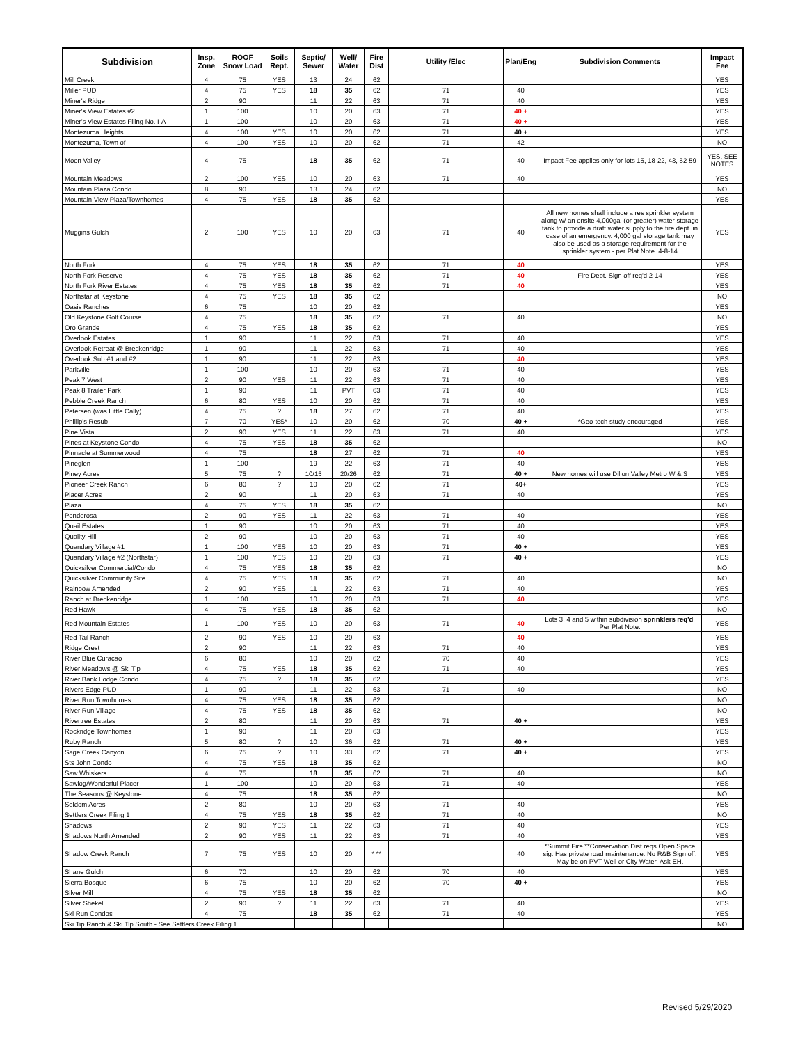| Subdivision | Insp. Zone | ROOF Snow Load | Soils Rept. | Septic/ Sewer | Well/ Water | Fire Dist | Utility /Elec | Plan/Eng | Subdivision Comments | Impact Fee |
| --- | --- | --- | --- | --- | --- | --- | --- | --- | --- | --- |
| Mill Creek | 4 | 75 | YES | 13 | 24 | 62 | | | | YES |
| Miller PUD | 4 | 75 | YES | 18 | 35 | 62 | 71 | 40 | | YES |
| Miner's Ridge | 2 | 90 | | 11 | 22 | 63 | 71 | 40 | | YES |
| Miner's View Estates #2 | 1 | 100 | | 10 | 20 | 63 | 71 | 40 + | | YES |
| Miner's View Estates Filing No. I-A | 1 | 100 | | 10 | 20 | 63 | 71 | 40 + | | YES |
| Montezuma Heights | 4 | 100 | YES | 10 | 20 | 62 | 71 | 40 + | | YES |
| Montezuma, Town of | 4 | 100 | YES | 10 | 20 | 62 | 71 | 42 | | NO |
| Moon Valley | 4 | 75 | | 18 | 35 | 62 | 71 | 40 | Impact Fee applies only for lots 15, 18-22, 43, 52-59 | YES, SEE NOTES |
| Mountain Meadows | 2 | 100 | YES | 10 | 20 | 63 | 71 | 40 | | YES |
| Mountain Plaza Condo | 8 | 90 | | 13 | 24 | 62 | | | | NO |
| Mountain View Plaza/Townhomes | 4 | 75 | YES | 18 | 35 | 62 | | | | YES |
| Muggins Gulch | 2 | 100 | YES | 10 | 20 | 63 | 71 | 40 | All new homes shall include a res sprinkler system along w/ an onsite 4,000gal (or greater) water storage tank to provide a draft water supply to the fire dept. in case of an emergency. 4,000 gal storage tank may also be used as a storage requirement for the sprinkler system - per Plat Note. 4-8-14 | YES |
| North Fork | 4 | 75 | YES | 18 | 35 | 62 | 71 | 40 | | YES |
| North Fork Reserve | 4 | 75 | YES | 18 | 35 | 62 | 71 | 40 | Fire Dept. Sign off req'd 2-14 | YES |
| North Fork River Estates | 4 | 75 | YES | 18 | 35 | 62 | 71 | 40 | | YES |
| Northstar at Keystone | 4 | 75 | YES | 18 | 35 | 62 | | | | NO |
| Oasis Ranches | 6 | 75 | | 10 | 20 | 62 | | | | YES |
| Old Keystone Golf Course | 4 | 75 | | 18 | 35 | 62 | 71 | 40 | | NO |
| Oro Grande | 4 | 75 | YES | 18 | 35 | 62 | | | | YES |
| Overlook Estates | 1 | 90 | | 11 | 22 | 63 | 71 | 40 | | YES |
| Overlook Retreat @ Breckenridge | 1 | 90 | | 11 | 22 | 63 | 71 | 40 | | YES |
| Overlook Sub #1 and #2 | 1 | 90 | | 11 | 22 | 63 | | 40 | | YES |
| Parkville | 1 | 100 | | 10 | 20 | 63 | 71 | 40 | | YES |
| Peak 7 West | 2 | 90 | YES | 11 | 22 | 63 | 71 | 40 | | YES |
| Peak 8 Trailer Park | 1 | 90 | | 11 | PVT | 63 | 71 | 40 | | YES |
| Pebble Creek Ranch | 6 | 80 | YES | 10 | 20 | 62 | 71 | 40 | | YES |
| Petersen (was Little Cally) | 4 | 75 | ? | 18 | 27 | 62 | 71 | 40 | | YES |
| Phillip's Resub | 7 | 70 | YES* | 10 | 20 | 62 | 70 | 40 + | *Geo-tech study encouraged | YES |
| Pine Vista | 2 | 90 | YES | 11 | 22 | 63 | 71 | 40 | | YES |
| Pines at Keystone Condo | 4 | 75 | YES | 18 | 35 | 62 | | | | NO |
| Pinnacle at Summerwood | 4 | 75 | | 18 | 27 | 62 | 71 | 40 | | YES |
| Pineglen | 1 | 100 | | 19 | 22 | 63 | 71 | 40 | | YES |
| Piney Acres | 5 | 75 | ? | 10/15 | 20/26 | 62 | 71 | 40 + | New homes will use Dillon Valley Metro W & S | YES |
| Pioneer Creek Ranch | 6 | 80 | ? | 10 | 20 | 62 | 71 | 40+ | | YES |
| Placer Acres | 2 | 90 | | 11 | 20 | 63 | 71 | 40 | | YES |
| Plaza | 4 | 75 | YES | 18 | 35 | 62 | | | | NO |
| Ponderosa | 2 | 90 | YES | 11 | 22 | 63 | 71 | 40 | | YES |
| Quail Estates | 1 | 90 | | 10 | 20 | 63 | 71 | 40 | | YES |
| Quality Hill | 2 | 90 | | 10 | 20 | 63 | 71 | 40 | | YES |
| Quandary Village #1 | 1 | 100 | YES | 10 | 20 | 63 | 71 | 40 + | | YES |
| Quandary Village #2 (Northstar) | 1 | 100 | YES | 10 | 20 | 63 | 71 | 40 + | | YES |
| Quicksilver Commercial/Condo | 4 | 75 | YES | 18 | 35 | 62 | | | | NO |
| Quicksilver Community Site | 4 | 75 | YES | 18 | 35 | 62 | 71 | 40 | | NO |
| Rainbow Amended | 2 | 90 | YES | 11 | 22 | 63 | 71 | 40 | | YES |
| Ranch at Breckenridge | 1 | 100 | | 10 | 20 | 63 | 71 | 40 | | YES |
| Red Hawk | 4 | 75 | YES | 18 | 35 | 62 | | | | NO |
| Red Mountain Estates | 1 | 100 | YES | 10 | 20 | 63 | 71 | 40 | Lots 3, 4 and 5 within subdivision sprinklers req'd . Per Plat Note. | YES |
| Red Tail Ranch | 2 | 90 | YES | 10 | 20 | 63 | | 40 | | YES |
| Ridge Crest | 2 | 90 | | 11 | 22 | 63 | 71 | 40 | | YES |
| River Blue Curacao | 6 | 80 | | 10 | 20 | 62 | 70 | 40 | | YES |
| River Meadows @ Ski Tip | 4 | 75 | YES | 18 | 35 | 62 | 71 | 40 | | YES |
| River Bank Lodge Condo | 4 | 75 | ? | 18 | 35 | 62 | | | | YES |
| Rivers Edge PUD | 1 | 90 | | 11 | 22 | 63 | 71 | 40 | | NO |
| River Run Townhomes | 4 | 75 | YES | 18 | 35 | 62 | | | | NO |
| River Run Village | 4 | 75 | YES | 18 | 35 | 62 | | | | NO |
| Rivertree Estates | 2 | 80 | | 11 | 20 | 63 | 71 | 40 + | | YES |
| Rockridge Townhomes | 1 | 90 | | 11 | 20 | 63 | | | | YES |
| Ruby Ranch | 5 | 80 | ? | 10 | 36 | 62 | 71 | 40 + | | YES |
| Sage Creek Canyon | 6 | 75 | ? | 10 | 33 | 62 | 71 | 40 + | | YES |
| Sts John Condo | 4 | 75 | YES | 18 | 35 | 62 | | | | NO |
| Saw Whiskers | 4 | 75 | | 18 | 35 | 62 | 71 | 40 | | NO |
| Sawlog/Wonderful Placer | 1 | 100 | | 10 | 20 | 63 | 71 | 40 | | YES |
| The Seasons @ Keystone | 4 | 75 | | 18 | 35 | 62 | | | | NO |
| Seldom Acres | 2 | 80 | | 10 | 20 | 63 | 71 | 40 | | YES |
| Settlers Creek Filing 1 | 4 | 75 | YES | 18 | 35 | 62 | 71 | 40 | | NO |
| Shadows | 2 | 90 | YES | 11 | 22 | 63 | 71 | 40 | | YES |
| Shadows North Amended | 2 | 90 | YES | 11 | 22 | 63 | 71 | 40 | | YES |
| Shadow Creek Ranch | 7 | 75 | YES | 10 | 20 | * ** | | 40 | *Summit Fire **Conservation Dist reqs Open Space sig. Has private road maintenance. No R&B Sign off. May be on PVT Well or City Water. Ask EH. | YES |
| Shane Gulch | 6 | 70 | | 10 | 20 | 62 | 70 | 40 | | YES |
| Sierra Bosque | 6 | 75 | | 10 | 20 | 62 | 70 | 40 + | | YES |
| Silver Mill | 4 | 75 | YES | 18 | 35 | 62 | | | | NO |
| Silver Shekel | 2 | 90 | ? | 11 | 22 | 63 | 71 | 40 | | YES |
| Ski Run Condos | 4 | 75 | | 18 | 35 | 62 | 71 | 40 | | YES |
| Ski Tip Ranch & Ski Tip South - See Settlers Creek Filing 1 | | | | | | | | | | NO |
Revised 5/29/2020